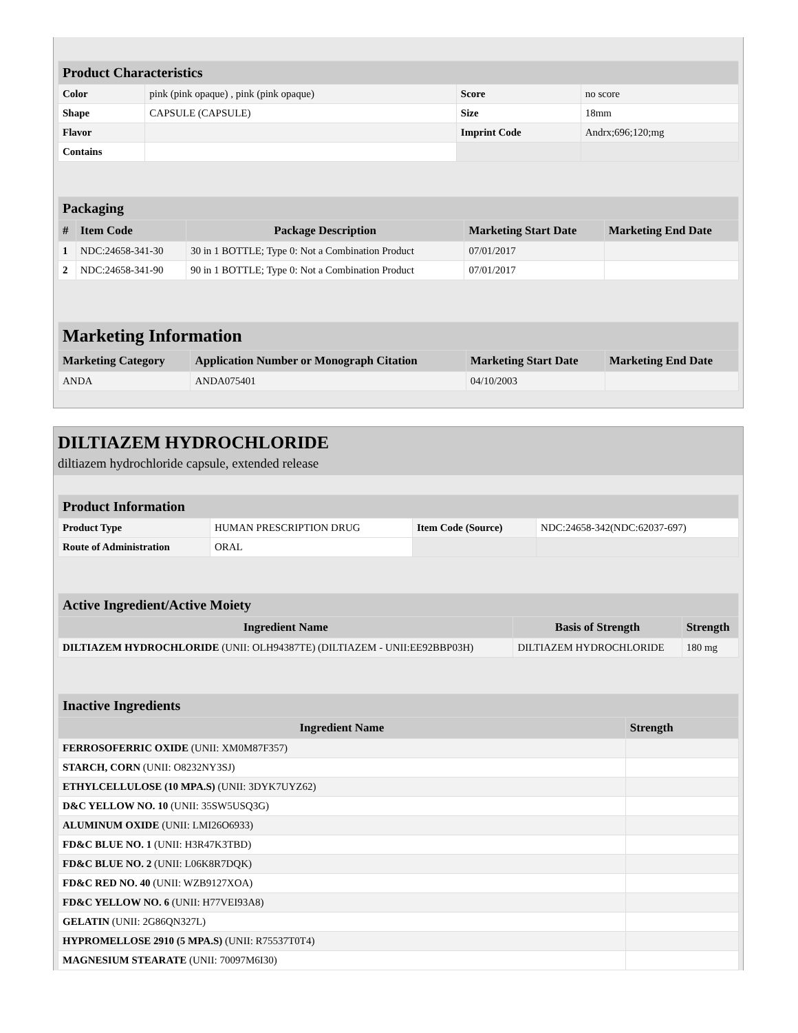| Product Characteristics | | | |
| --- | --- | --- | --- |
| Color | pink (pink opaque) , pink (pink opaque) | Score | no score |
| Shape | CAPSULE (CAPSULE) | Size | 18mm |
| Flavor | | Imprint Code | Andrx;696;120;mg |
| Contains | | | |
| Packaging | | | | |
| --- | --- | --- | --- | --- |
| # | Item Code | Package Description | Marketing Start Date | Marketing End Date |
| 1 | NDC:24658-341-30 | 30 in 1 BOTTLE; Type 0: Not a Combination Product | 07/01/2017 | |
| 2 | NDC:24658-341-90 | 90 in 1 BOTTLE; Type 0: Not a Combination Product | 07/01/2017 | |
| Marketing Information | | | |
| --- | --- | --- | --- |
| Marketing Category | Application Number or Monograph Citation | Marketing Start Date | Marketing End Date |
| ANDA | ANDA075401 | 04/10/2003 | |
DILTIAZEM HYDROCHLORIDE
diltiazem hydrochloride capsule, extended release
| Product Information | | | |
| --- | --- | --- | --- |
| Product Type | HUMAN PRESCRIPTION DRUG | Item Code (Source) | NDC:24658-342(NDC:62037-697) |
| Route of Administration | ORAL | | |
| Active Ingredient/Active Moiety | | |
| --- | --- | --- |
| Ingredient Name | Basis of Strength | Strength |
| DILTIAZEM HYDROCHLORIDE (UNII: OLH94387TE) (DILTIAZEM - UNII:EE92BBP03H) | DILTIAZEM HYDROCHLORIDE | 180 mg |
| Inactive Ingredients | |
| --- | --- |
| Ingredient Name | Strength |
| FERROSOFERRIC OXIDE (UNII: XM0M87F357) | |
| STARCH, CORN (UNII: O8232NY3SJ) | |
| ETHYLCELLULOSE (10 MPA.S) (UNII: 3DYK7UYZ62) | |
| D&C YELLOW NO. 10 (UNII: 35SW5USQ3G) | |
| ALUMINUM OXIDE (UNII: LMI26O6933) | |
| FD&C BLUE NO. 1 (UNII: H3R47K3TBD) | |
| FD&C BLUE NO. 2 (UNII: L06K8R7DQK) | |
| FD&C RED NO. 40 (UNII: WZB9127XOA) | |
| FD&C YELLOW NO. 6 (UNII: H77VEI93A8) | |
| GELATIN (UNII: 2G86QN327L) | |
| HYPROMELLOSE 2910 (5 MPA.S) (UNII: R75537T0T4) | |
| MAGNESIUM STEARATE (UNII: 70097M6I30) | |